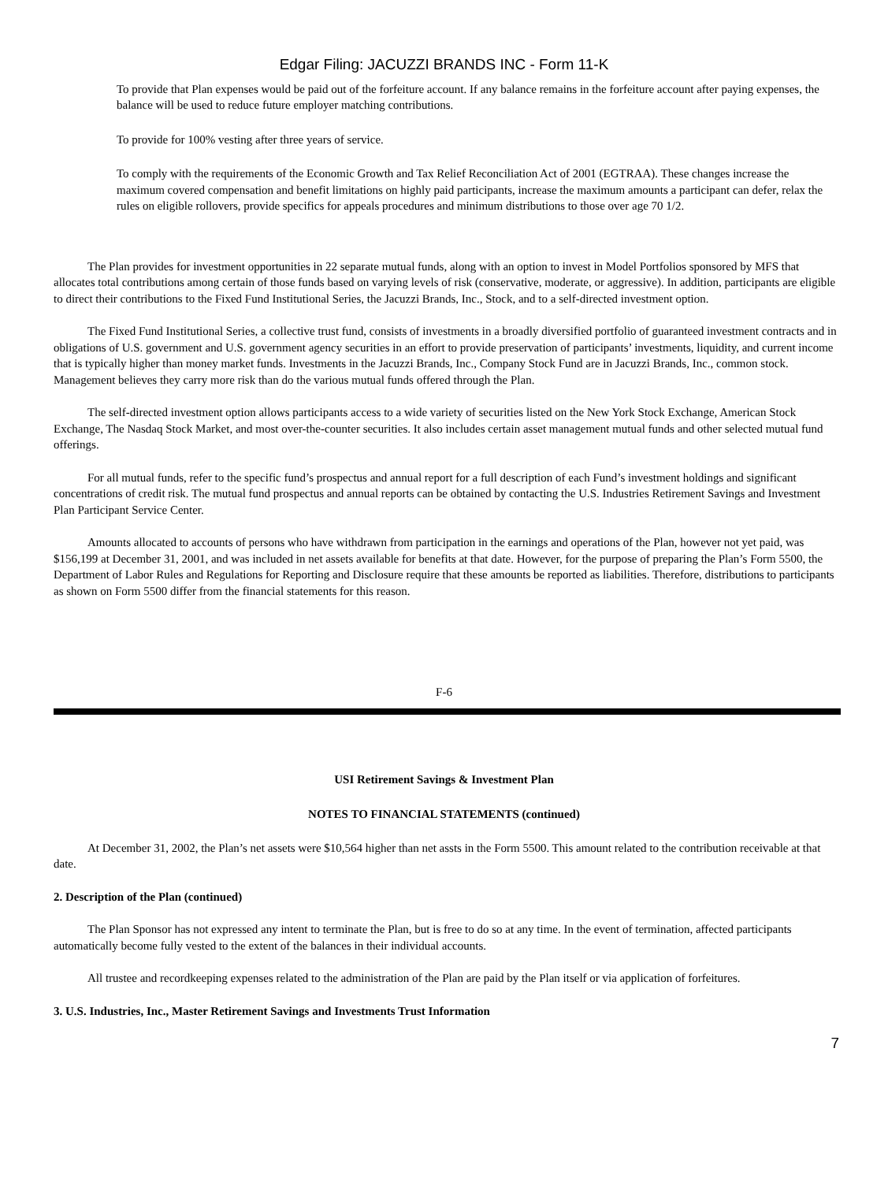Edgar Filing: JACUZZI BRANDS INC - Form 11-K
To provide that Plan expenses would be paid out of the forfeiture account. If any balance remains in the forfeiture account after paying expenses, the balance will be used to reduce future employer matching contributions.
To provide for 100% vesting after three years of service.
To comply with the requirements of the Economic Growth and Tax Relief Reconciliation Act of 2001 (EGTRAA). These changes increase the maximum covered compensation and benefit limitations on highly paid participants, increase the maximum amounts a participant can defer, relax the rules on eligible rollovers, provide specifics for appeals procedures and minimum distributions to those over age 70 1/2.
The Plan provides for investment opportunities in 22 separate mutual funds, along with an option to invest in Model Portfolios sponsored by MFS that allocates total contributions among certain of those funds based on varying levels of risk (conservative, moderate, or aggressive). In addition, participants are eligible to direct their contributions to the Fixed Fund Institutional Series, the Jacuzzi Brands, Inc., Stock, and to a self-directed investment option.
The Fixed Fund Institutional Series, a collective trust fund, consists of investments in a broadly diversified portfolio of guaranteed investment contracts and in obligations of U.S. government and U.S. government agency securities in an effort to provide preservation of participants’ investments, liquidity, and current income that is typically higher than money market funds. Investments in the Jacuzzi Brands, Inc., Company Stock Fund are in Jacuzzi Brands, Inc., common stock. Management believes they carry more risk than do the various mutual funds offered through the Plan.
The self-directed investment option allows participants access to a wide variety of securities listed on the New York Stock Exchange, American Stock Exchange, The Nasdaq Stock Market, and most over-the-counter securities. It also includes certain asset management mutual funds and other selected mutual fund offerings.
For all mutual funds, refer to the specific fund’s prospectus and annual report for a full description of each Fund’s investment holdings and significant concentrations of credit risk. The mutual fund prospectus and annual reports can be obtained by contacting the U.S. Industries Retirement Savings and Investment Plan Participant Service Center.
Amounts allocated to accounts of persons who have withdrawn from participation in the earnings and operations of the Plan, however not yet paid, was $156,199 at December 31, 2001, and was included in net assets available for benefits at that date. However, for the purpose of preparing the Plan’s Form 5500, the Department of Labor Rules and Regulations for Reporting and Disclosure require that these amounts be reported as liabilities. Therefore, distributions to participants as shown on Form 5500 differ from the financial statements for this reason.
F-6
USI Retirement Savings & Investment Plan
NOTES TO FINANCIAL STATEMENTS (continued)
At December 31, 2002, the Plan’s net assets were $10,564 higher than net assts in the Form 5500. This amount related to the contribution receivable at that date.
2. Description of the Plan (continued)
The Plan Sponsor has not expressed any intent to terminate the Plan, but is free to do so at any time. In the event of termination, affected participants automatically become fully vested to the extent of the balances in their individual accounts.
All trustee and recordkeeping expenses related to the administration of the Plan are paid by the Plan itself or via application of forfeitures.
3. U.S. Industries, Inc., Master Retirement Savings and Investments Trust Information
7